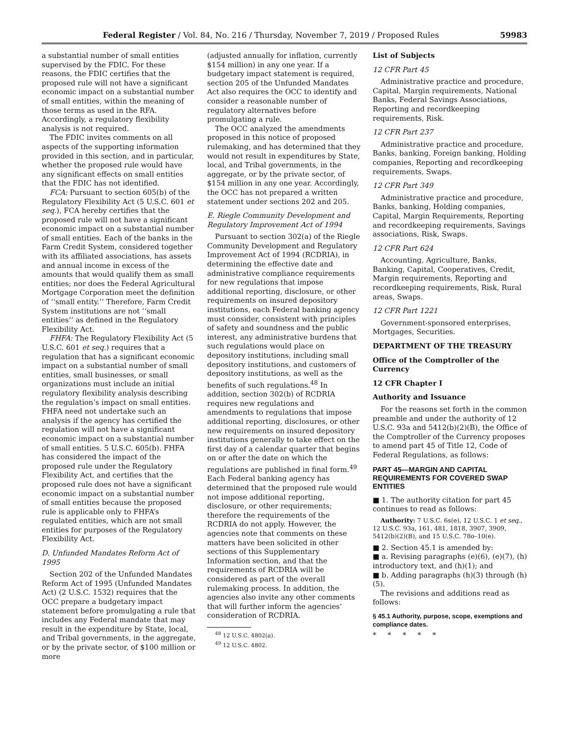Federal Register / Vol. 84, No. 216 / Thursday, November 7, 2019 / Proposed Rules 59983
a substantial number of small entities supervised by the FDIC. For these reasons, the FDIC certifies that the proposed rule will not have a significant economic impact on a substantial number of small entities, within the meaning of those terms as used in the RFA. Accordingly, a regulatory flexibility analysis is not required.
The FDIC invites comments on all aspects of the supporting information provided in this section, and in particular, whether the proposed rule would have any significant effects on small entities that the FDIC has not identified.
FCA: Pursuant to section 605(b) of the Regulatory Flexibility Act (5 U.S.C. 601 et seq.), FCA hereby certifies that the proposed rule will not have a significant economic impact on a substantial number of small entities. Each of the banks in the Farm Credit System, considered together with its affiliated associations, has assets and annual income in excess of the amounts that would qualify them as small entities; nor does the Federal Agricultural Mortgage Corporation meet the definition of ‘‘small entity.’’ Therefore, Farm Credit System institutions are not ‘‘small entities’’ as defined in the Regulatory Flexibility Act.
FHFA: The Regulatory Flexibility Act (5 U.S.C. 601 et seq.) requires that a regulation that has a significant economic impact on a substantial number of small entities, small businesses, or small organizations must include an initial regulatory flexibility analysis describing the regulation’s impact on small entities. FHFA need not undertake such an analysis if the agency has certified the regulation will not have a significant economic impact on a substantial number of small entities. 5 U.S.C. 605(b). FHFA has considered the impact of the proposed rule under the Regulatory Flexibility Act, and certifies that the proposed rule does not have a significant economic impact on a substantial number of small entities because the proposed rule is applicable only to FHFA’s regulated entities, which are not small entities for purposes of the Regulatory Flexibility Act.
D. Unfunded Mandates Reform Act of 1995
Section 202 of the Unfunded Mandates Reform Act of 1995 (Unfunded Mandates Act) (2 U.S.C. 1532) requires that the OCC prepare a budgetary impact statement before promulgating a rule that includes any Federal mandate that may result in the expenditure by State, local, and Tribal governments, in the aggregate, or by the private sector, of $100 million or more
(adjusted annually for inflation, currently $154 million) in any one year. If a budgetary impact statement is required, section 205 of the Unfunded Mandates Act also requires the OCC to identify and consider a reasonable number of regulatory alternatives before promulgating a rule.
The OCC analyzed the amendments proposed in this notice of proposed rulemaking, and has determined that they would not result in expenditures by State, local, and Tribal governments, in the aggregate, or by the private sector, of $154 million in any one year. Accordingly, the OCC has not prepared a written statement under sections 202 and 205.
E. Riegle Community Development and Regulatory Improvement Act of 1994
Pursuant to section 302(a) of the Riegle Community Development and Regulatory Improvement Act of 1994 (RCDRIA), in determining the effective date and administrative compliance requirements for new regulations that impose additional reporting, disclosure, or other requirements on insured depository institutions, each Federal banking agency must consider, consistent with principles of safety and soundness and the public interest, any administrative burdens that such regulations would place on depository institutions, including small depository institutions, and customers of depository institutions, as well as the benefits of such regulations.<sup>48</sup> In addition, section 302(b) of RCDRIA requires new regulations and amendments to regulations that impose additional reporting, disclosures, or other new requirements on insured depository institutions generally to take effect on the first day of a calendar quarter that begins on or after the date on which the regulations are published in final form.<sup>49</sup> Each Federal banking agency has determined that the proposed rule would not impose additional reporting, disclosure, or other requirements; therefore the requirements of the RCDRIA do not apply. However, the agencies note that comments on these matters have been solicited in other sections of this Supplementary Information section, and that the requirements of RCDRIA will be considered as part of the overall rulemaking process. In addition, the agencies also invite any other comments that will further inform the agencies’ consideration of RCDRIA.
<sup>48</sup> 12 U.S.C. 4802(a).
<sup>49</sup> 12 U.S.C. 4802.
List of Subjects
12 CFR Part 45
Administrative practice and procedure, Capital, Margin requirements, National Banks, Federal Savings Associations, Reporting and recordkeeping requirements, Risk.
12 CFR Part 237
Administrative practice and procedure, Banks, banking, Foreign banking, Holding companies, Reporting and recordkeeping requirements, Swaps.
12 CFR Part 349
Administrative practice and procedure, Banks, banking, Holding companies, Capital, Margin Requirements, Reporting and recordkeeping requirements, Savings associations, Risk, Swaps.
12 CFR Part 624
Accounting, Agriculture, Banks, Banking, Capital, Cooperatives, Credit, Margin requirements, Reporting and recordkeeping requirements, Risk, Rural areas, Swaps.
12 CFR Part 1221
Government-sponsored enterprises, Mortgages, Securities.
DEPARTMENT OF THE TREASURY
Office of the Comptroller of the Currency
12 CFR Chapter I
Authority and Issuance
For the reasons set forth in the common preamble and under the authority of 12 U.S.C. 93a and 5412(b)(2)(B), the Office of the Comptroller of the Currency proposes to amend part 45 of Title 12, Code of Federal Regulations, as follows:
PART 45—MARGIN AND CAPITAL REQUIREMENTS FOR COVERED SWAP ENTITIES
■ 1. The authority citation for part 45 continues to read as follows:
Authority: 7 U.S.C. 6s(e), 12 U.S.C. 1 et seq., 12 U.S.C. 93a, 161, 481, 1818, 3907, 3909, 5412(b)(2)(B), and 15 U.S.C. 78o–10(e).
■ 2. Section 45.1 is amended by:
■ a. Revising paragraphs (e)(6), (e)(7), (h) introductory text, and (h)(1); and
■ b. Adding paragraphs (h)(3) through (h)(5).
The revisions and additions read as follows:
§ 45.1 Authority, purpose, scope, exemptions and compliance dates.
* * * * *